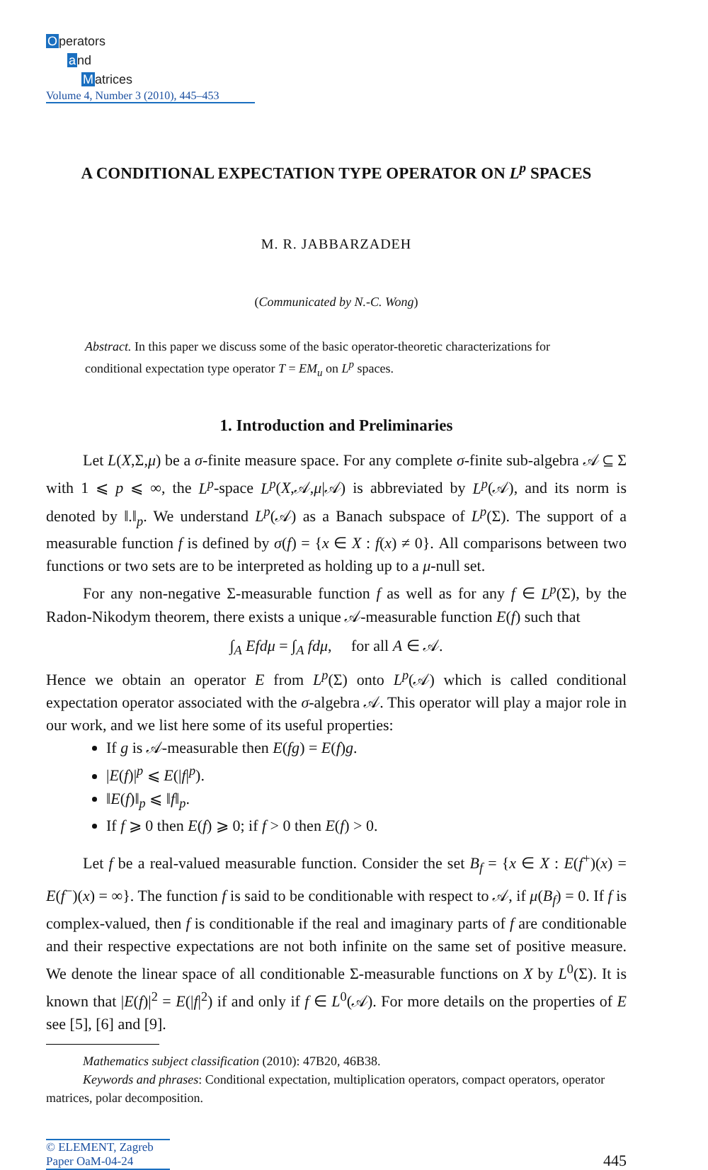Operators
and
Matrices
Volume 4, Number 3 (2010), 445–453
A CONDITIONAL EXPECTATION TYPE OPERATOR ON L<sup>p</sup> SPACES
M. R. JABBARZADEH
(Communicated by N.-C. Wong)
Abstract. In this paper we discuss some of the basic operator-theoretic characterizations for conditional expectation type operator T = EM<sub>u</sub> on L<sup>p</sup> spaces.
1. Introduction and Preliminaries
Let L(X,Σ,μ) be a σ-finite measure space. For any complete σ-finite sub-algebra 𝒜 ⊆ Σ with 1 ⩽ p ⩽ ∞, the L<sup>p</sup>-space L<sup>p</sup>(X,𝒜,μ|𝒜) is abbreviated by L<sup>p</sup>(𝒜), and its norm is denoted by ‖.‖<sub>p</sub>. We understand L<sup>p</sup>(𝒜) as a Banach subspace of L<sup>p</sup>(Σ). The support of a measurable function f is defined by σ(f) = {x ∈ X : f(x) ≠ 0}. All comparisons between two functions or two sets are to be interpreted as holding up to a μ-null set.
For any non-negative Σ-measurable function f as well as for any f ∈ L<sup>p</sup>(Σ), by the Radon-Nikodym theorem, there exists a unique 𝒜-measurable function E(f) such that
∫<sub>A</sub> Efdμ = ∫<sub>A</sub> fdμ, for all A ∈ 𝒜.
Hence we obtain an operator E from L<sup>p</sup>(Σ) onto L<sup>p</sup>(𝒜) which is called conditional expectation operator associated with the σ-algebra 𝒜. This operator will play a major role in our work, and we list here some of its useful properties:
If g is 𝒜-measurable then E(fg) = E(f)g.
|E(f)|<sup>p</sup> ⩽ E(|f|<sup>p</sup>).
‖E(f)‖<sub>p</sub> ⩽ ‖f‖<sub>p</sub>.
If f ⩾ 0 then E(f) ⩾ 0; if f > 0 then E(f) > 0.
Let f be a real-valued measurable function. Consider the set B<sub>f</sub> = {x ∈ X : E(f<sup>+</sup>)(x) = E(f<sup>−</sup>)(x) = ∞}. The function f is said to be conditionable with respect to 𝒜, if μ(B<sub>f</sub>) = 0. If f is complex-valued, then f is conditionable if the real and imaginary parts of f are conditionable and their respective expectations are not both infinite on the same set of positive measure. We denote the linear space of all conditionable Σ-measurable functions on X by L<sup>0</sup>(Σ). It is known that |E(f)|<sup>2</sup> = E(|f|<sup>2</sup>) if and only if f ∈ L<sup>0</sup>(𝒜). For more details on the properties of E see [5], [6] and [9].
Mathematics subject classification (2010): 47B20, 46B38.
Keywords and phrases: Conditional expectation, multiplication operators, compact operators, operator matrices, polar decomposition.
© ELEMENT, Zagreb
Paper OaM-04-24
445